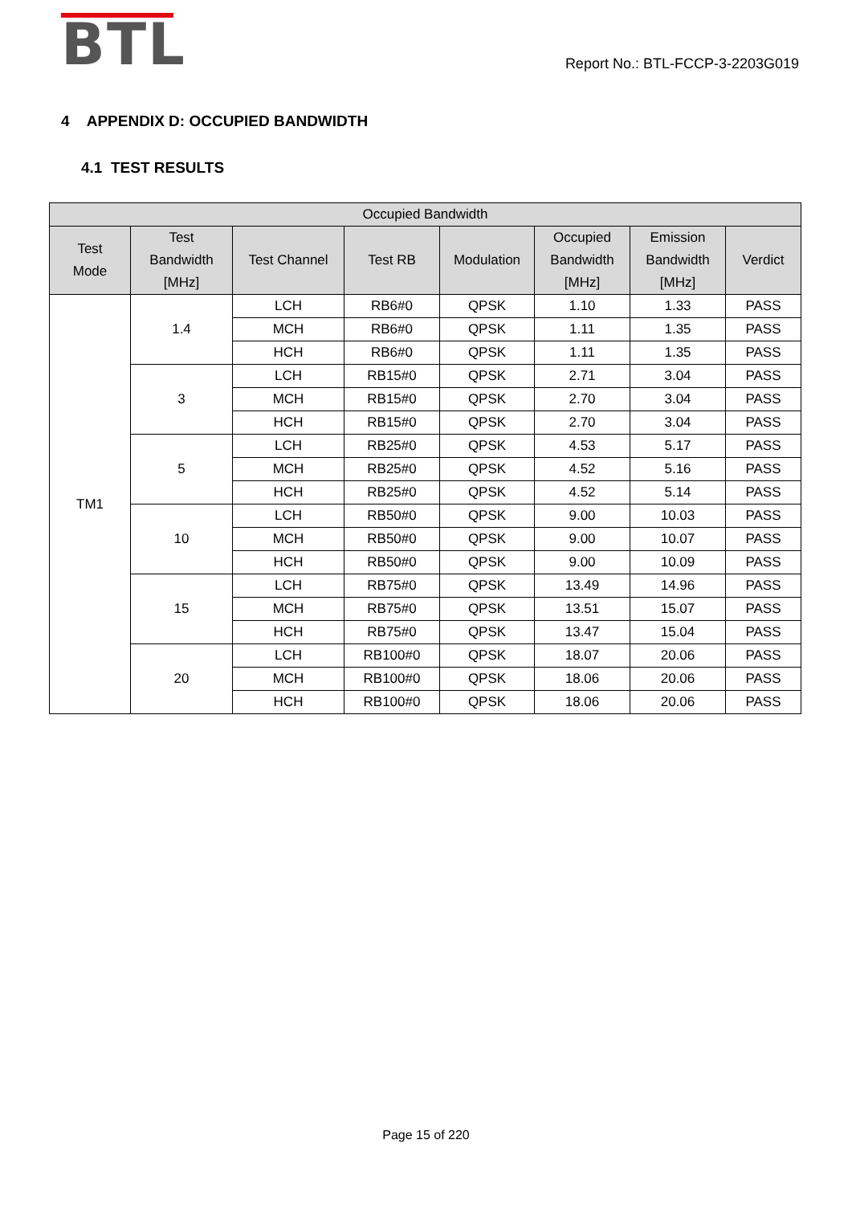BTL
Report No.: BTL-FCCP-3-2203G019
4 APPENDIX D: OCCUPIED BANDWIDTH
4.1 TEST RESULTS
| Occupied Bandwidth | | | | | | | |
| --- | --- | --- | --- | --- | --- | --- | --- |
| Test Mode | Test Bandwidth [MHz] | Test Channel | Test RB | Modulation | Occupied Bandwidth [MHz] | Emission Bandwidth [MHz] | Verdict |
| TM1 | 1.4 | LCH | RB6#0 | QPSK | 1.10 | 1.33 | PASS |
| | | MCH | RB6#0 | QPSK | 1.11 | 1.35 | PASS |
| | | HCH | RB6#0 | QPSK | 1.11 | 1.35 | PASS |
| | 3 | LCH | RB15#0 | QPSK | 2.71 | 3.04 | PASS |
| | | MCH | RB15#0 | QPSK | 2.70 | 3.04 | PASS |
| | | HCH | RB15#0 | QPSK | 2.70 | 3.04 | PASS |
| | 5 | LCH | RB25#0 | QPSK | 4.53 | 5.17 | PASS |
| | | MCH | RB25#0 | QPSK | 4.52 | 5.16 | PASS |
| | | HCH | RB25#0 | QPSK | 4.52 | 5.14 | PASS |
| | 10 | LCH | RB50#0 | QPSK | 9.00 | 10.03 | PASS |
| | | MCH | RB50#0 | QPSK | 9.00 | 10.07 | PASS |
| | | HCH | RB50#0 | QPSK | 9.00 | 10.09 | PASS |
| | 15 | LCH | RB75#0 | QPSK | 13.49 | 14.96 | PASS |
| | | MCH | RB75#0 | QPSK | 13.51 | 15.07 | PASS |
| | | HCH | RB75#0 | QPSK | 13.47 | 15.04 | PASS |
| | 20 | LCH | RB100#0 | QPSK | 18.07 | 20.06 | PASS |
| | | MCH | RB100#0 | QPSK | 18.06 | 20.06 | PASS |
| | | HCH | RB100#0 | QPSK | 18.06 | 20.06 | PASS |
Page 15 of 220